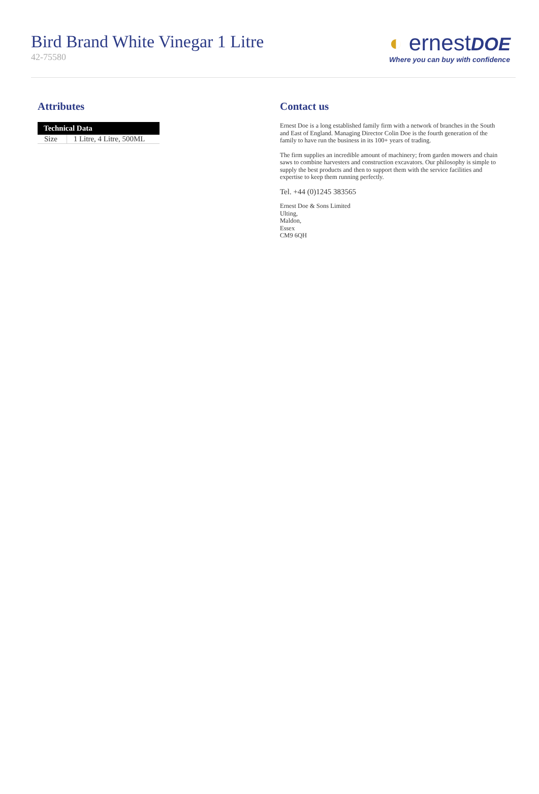Bird Brand White Vinegar 1 Litre
42-75580
◐ ernestDOE
Where you can buy with confidence
Attributes
| Technical Data | |
| --- | --- |
| Size | 1 Litre, 4 Litre, 500ML |
Contact us
Ernest Doe is a long established family firm with a network of branches in the South and East of England. Managing Director Colin Doe is the fourth generation of the family to have run the business in its 100+ years of trading.
The firm supplies an incredible amount of machinery; from garden mowers and chain saws to combine harvesters and construction excavators. Our philosophy is simple to supply the best products and then to support them with the service facilities and expertise to keep them running perfectly.
Tel. +44 (0)1245 383565
Ernest Doe & Sons Limited
Ulting,
Maldon,
Essex
CM9 6QH